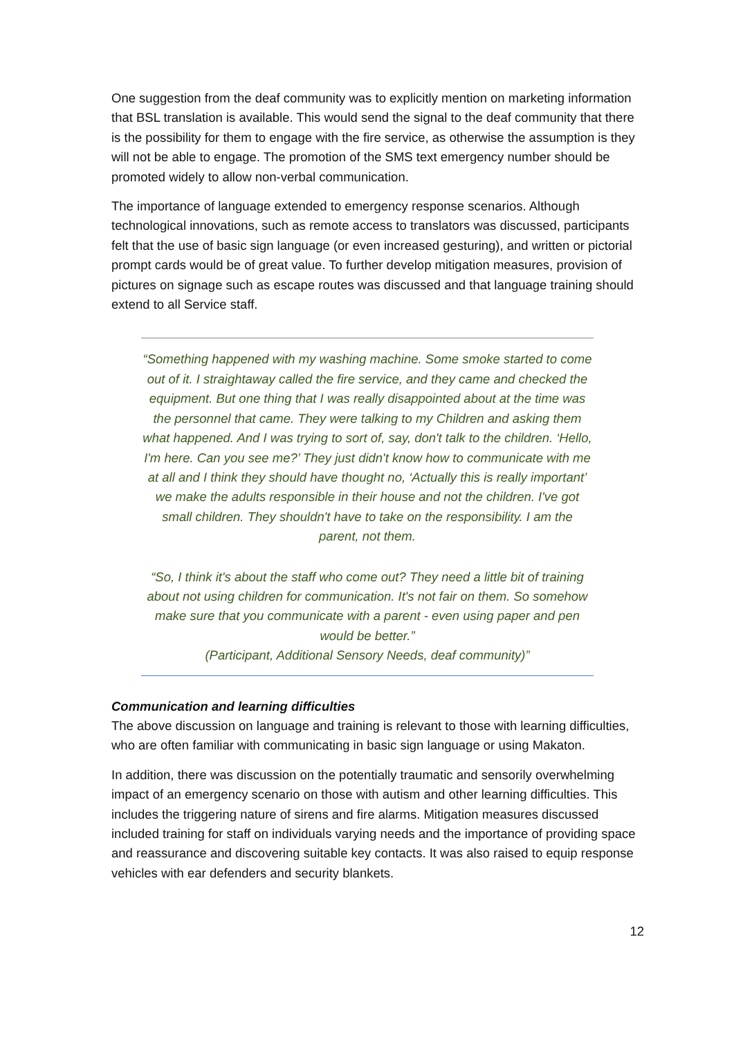One suggestion from the deaf community was to explicitly mention on marketing information that BSL translation is available. This would send the signal to the deaf community that there is the possibility for them to engage with the fire service, as otherwise the assumption is they will not be able to engage. The promotion of the SMS text emergency number should be promoted widely to allow non-verbal communication.
The importance of language extended to emergency response scenarios. Although technological innovations, such as remote access to translators was discussed, participants felt that the use of basic sign language (or even increased gesturing), and written or pictorial prompt cards would be of great value. To further develop mitigation measures, provision of pictures on signage such as escape routes was discussed and that language training should extend to all Service staff.
“Something happened with my washing machine. Some smoke started to come out of it. I straightaway called the fire service, and they came and checked the equipment. But one thing that I was really disappointed about at the time was the personnel that came. They were talking to my Children and asking them what happened. And I was trying to sort of, say, don't talk to the children. ‘Hello, I'm here. Can you see me?’ They just didn't know how to communicate with me at all and I think they should have thought no, ‘Actually this is really important’ we make the adults responsible in their house and not the children. I've got small children. They shouldn't have to take on the responsibility. I am the parent, not them.
“So, I think it's about the staff who come out? They need a little bit of training about not using children for communication. It's not fair on them. So somehow make sure that you communicate with a parent - even using paper and pen would be better.”
(Participant, Additional Sensory Needs, deaf community)”
Communication and learning difficulties
The above discussion on language and training is relevant to those with learning difficulties, who are often familiar with communicating in basic sign language or using Makaton.
In addition, there was discussion on the potentially traumatic and sensorily overwhelming impact of an emergency scenario on those with autism and other learning difficulties. This includes the triggering nature of sirens and fire alarms. Mitigation measures discussed included training for staff on individuals varying needs and the importance of providing space and reassurance and discovering suitable key contacts. It was also raised to equip response vehicles with ear defenders and security blankets.
12